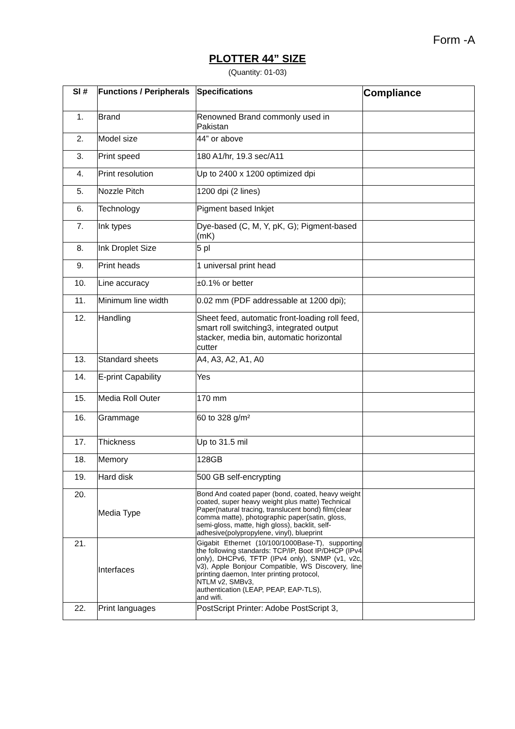Form -A
PLOTTER 44” SIZE
(Quantity: 01-03)
| Sl # | Functions / Peripherals | Specifications | Compliance |
| --- | --- | --- | --- |
| 1. | Brand | Renowned Brand commonly used in Pakistan | |
| 2. | Model size | 44” or above | |
| 3. | Print speed | 180 A1/hr, 19.3 sec/A11 | |
| 4. | Print resolution | Up to 2400 x 1200 optimized dpi | |
| 5. | Nozzle Pitch | 1200 dpi (2 lines) | |
| 6. | Technology | Pigment based Inkjet | |
| 7. | Ink types | Dye-based (C, M, Y, pK, G); Pigment-based (mK) | |
| 8. | Ink Droplet Size | 5 pl | |
| 9. | Print heads | 1 universal print head | |
| 10. | Line accuracy | ±0.1% or better | |
| 11. | Minimum line width | 0.02 mm (PDF addressable at 1200 dpi); | |
| 12. | Handling | Sheet feed, automatic front-loading roll feed, smart roll switching3, integrated output stacker, media bin, automatic horizontal cutter | |
| 13. | Standard sheets | A4, A3, A2, A1, A0 | |
| 14. | E-print Capability | Yes | |
| 15. | Media Roll Outer | 170 mm | |
| 16. | Grammage | 60 to 328 g/m² | |
| 17. | Thickness | Up to 31.5 mil | |
| 18. | Memory | 128GB | |
| 19. | Hard disk | 500 GB self-encrypting | |
| 20. | Media Type | Bond And coated paper (bond, coated, heavy weight coated, super heavy weight plus matte) Technical Paper(natural tracing, translucent bond) film(clear comma matte), photographic paper(satin, gloss, semi-gloss, matte, high gloss), backlit, self-adhesive(polypropylene, vinyl), blueprint | |
| 21. | Interfaces | Gigabit Ethernet (10/100/1000Base-T), supporting the following standards: TCP/IP, Boot IP/DHCP (IPv4 only), DHCPv6, TFTP (IPv4 only), SNMP (v1, v2c, v3), Apple Bonjour Compatible, WS Discovery, line printing daemon, Inter printing protocol, NTLM v2, SMBv3, authentication (LEAP, PEAP, EAP-TLS), and wifi. | |
| 22. | Print languages | PostScript Printer: Adobe PostScript 3, | |